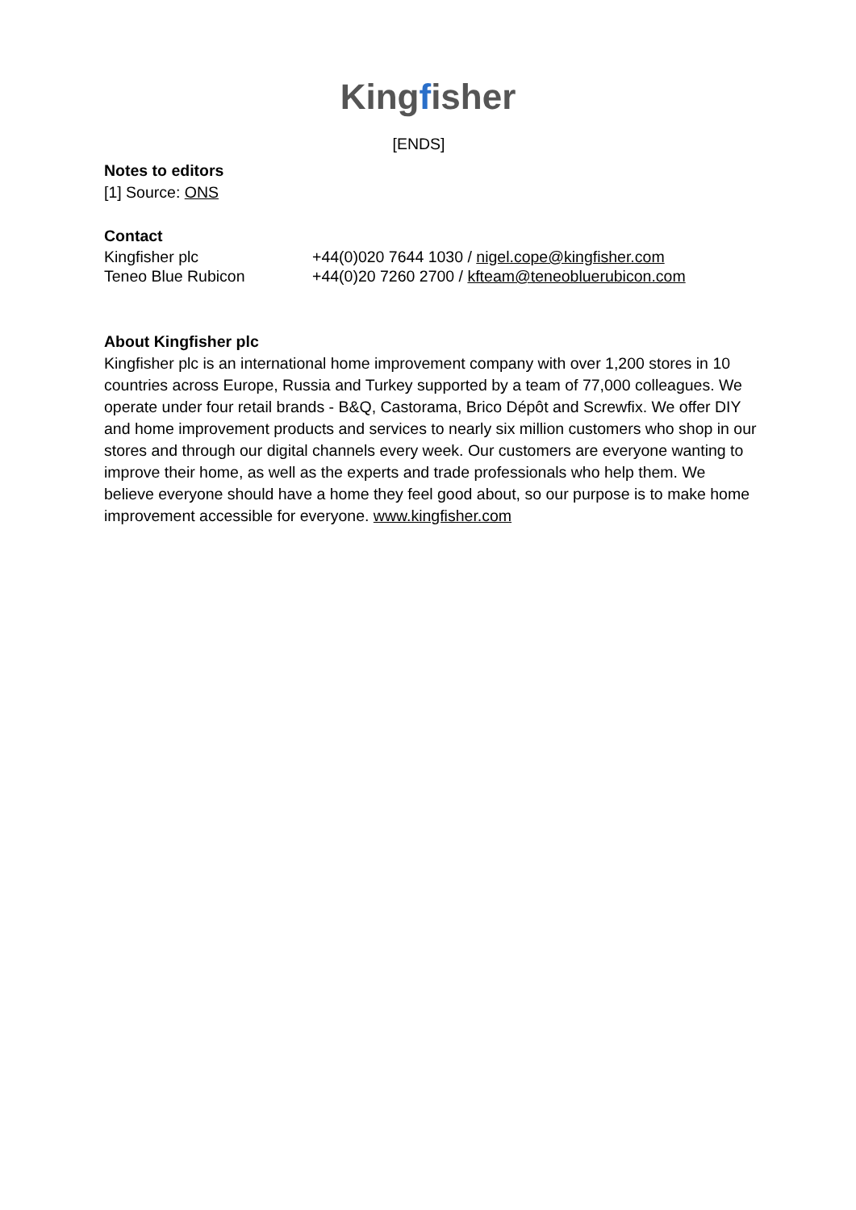Kingfisher
[ENDS]
Notes to editors
[1] Source: ONS
Contact
| Kingfisher plc | +44(0)020 7644 1030 / nigel.cope@kingfisher.com |
| Teneo Blue Rubicon | +44(0)20 7260 2700 / kfteam@teneobluerubicon.com |
About Kingfisher plc
Kingfisher plc is an international home improvement company with over 1,200 stores in 10 countries across Europe, Russia and Turkey supported by a team of 77,000 colleagues. We operate under four retail brands - B&Q, Castorama, Brico Dépôt and Screwfix. We offer DIY and home improvement products and services to nearly six million customers who shop in our stores and through our digital channels every week. Our customers are everyone wanting to improve their home, as well as the experts and trade professionals who help them. We believe everyone should have a home they feel good about, so our purpose is to make home improvement accessible for everyone. www.kingfisher.com